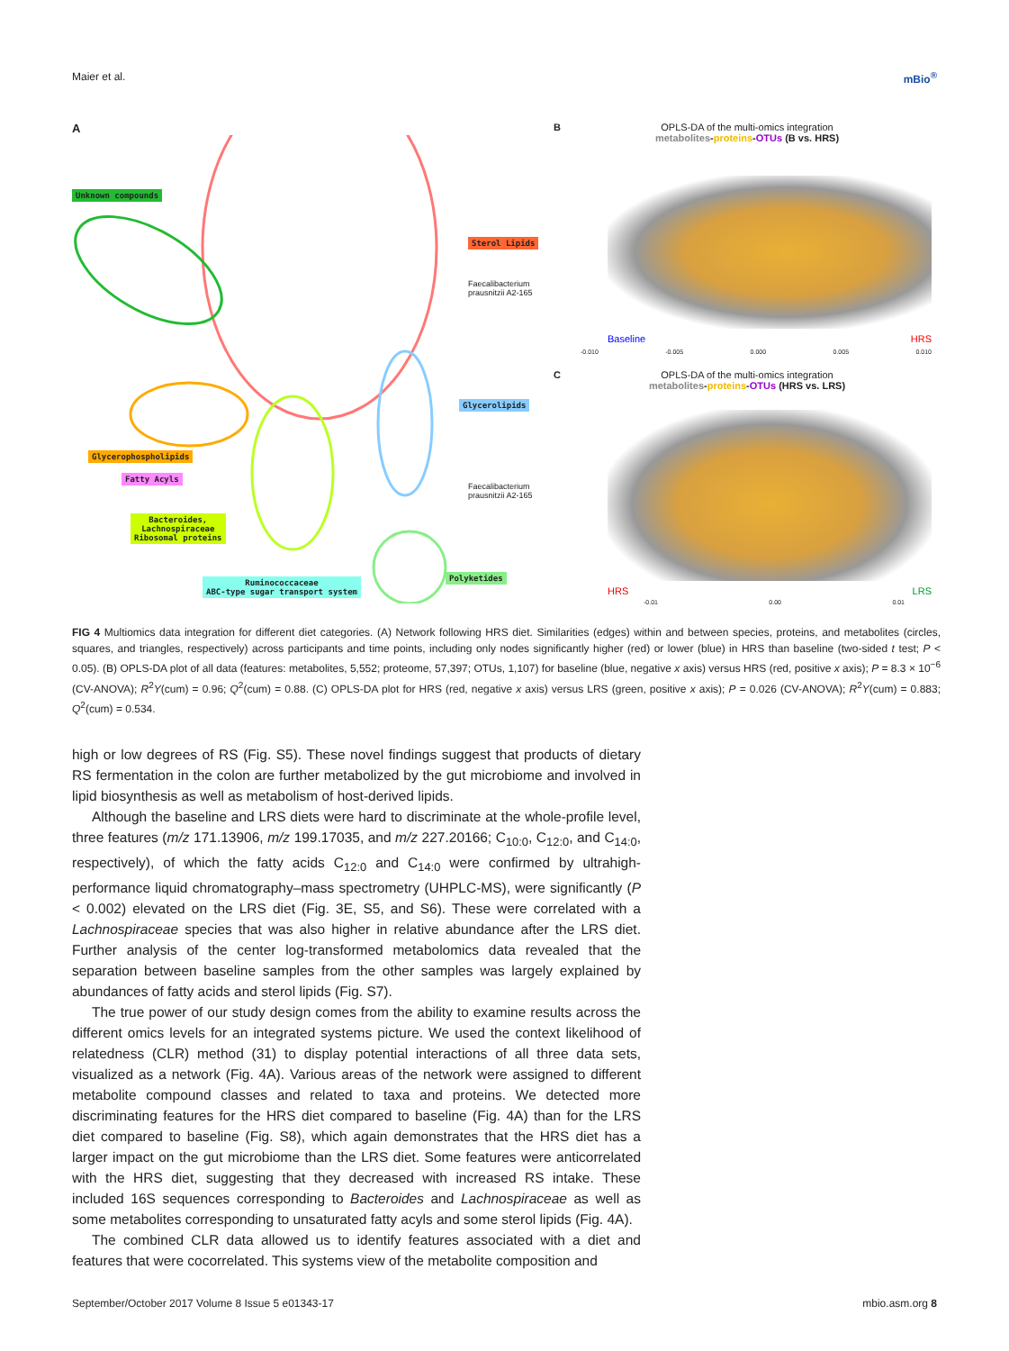Maier et al. mBio<sup>®</sup>
A
Unknown compounds
Sterol Lipids
Faecalibacterium
prausnitzii A2-165
Glycerolipids
Glycerophospholipids
Fatty Acyls
Faecalibacterium
prausnitzii A2-165
Bacteroides,
Lachnospiraceae
Ribosomal proteins
Polyketides Ruminococcaceae
ABC-type sugar transport system
B OPLS-DA of the multi-omics integration
metabolites-proteins-OTUs (B vs. HRS)
Baseline HRS
-0.010 -0.005 0.000 0.005 0.010
C OPLS-DA of the multi-omics integration
metabolites-proteins-OTUs (HRS vs. LRS)
HRS LRS
-0.01 0.00 0.01
FIG 4 Multiomics data integration for different diet categories. (A) Network following HRS diet. Similarities (edges) within and between species, proteins, and metabolites (circles, squares, and triangles, respectively) across participants and time points, including only nodes significantly higher (red) or lower (blue) in HRS than baseline (two-sided t test; P < 0.05). (B) OPLS-DA plot of all data (features: metabolites, 5,552; proteome, 57,397; OTUs, 1,107) for baseline (blue, negative x axis) versus HRS (red, positive x axis); P = 8.3 × 10<sup>−6</sup> (CV-ANOVA); R<sup>2</sup>Y(cum) = 0.96; Q<sup>2</sup>(cum) = 0.88. (C) OPLS-DA plot for HRS (red, negative x axis) versus LRS (green, positive x axis); P = 0.026 (CV-ANOVA); R<sup>2</sup>Y(cum) = 0.883; Q<sup>2</sup>(cum) = 0.534.
high or low degrees of RS (Fig. S5). These novel findings suggest that products of dietary RS fermentation in the colon are further metabolized by the gut microbiome and involved in lipid biosynthesis as well as metabolism of host-derived lipids.
Although the baseline and LRS diets were hard to discriminate at the whole-profile level, three features (m/z 171.13906, m/z 199.17035, and m/z 227.20166; C<sub>10:0</sub>, C<sub>12:0</sub>, and C<sub>14:0</sub>, respectively), of which the fatty acids C<sub>12:0</sub> and C<sub>14:0</sub> were confirmed by ultrahigh-performance liquid chromatography–mass spectrometry (UHPLC-MS), were significantly (P < 0.002) elevated on the LRS diet (Fig. 3E, S5, and S6). These were correlated with a Lachnospiraceae species that was also higher in relative abundance after the LRS diet. Further analysis of the center log-transformed metabolomics data revealed that the separation between baseline samples from the other samples was largely explained by abundances of fatty acids and sterol lipids (Fig. S7).
The true power of our study design comes from the ability to examine results across the different omics levels for an integrated systems picture. We used the context likelihood of relatedness (CLR) method (31) to display potential interactions of all three data sets, visualized as a network (Fig. 4A). Various areas of the network were assigned to different metabolite compound classes and related to taxa and proteins. We detected more discriminating features for the HRS diet compared to baseline (Fig. 4A) than for the LRS diet compared to baseline (Fig. S8), which again demonstrates that the HRS diet has a larger impact on the gut microbiome than the LRS diet. Some features were anticorrelated with the HRS diet, suggesting that they decreased with increased RS intake. These included 16S sequences corresponding to Bacteroides and Lachnospiraceae as well as some metabolites corresponding to unsaturated fatty acyls and some sterol lipids (Fig. 4A).
The combined CLR data allowed us to identify features associated with a diet and features that were cocorrelated. This systems view of the metabolite composition and
September/October 2017 Volume 8 Issue 5 e01343-17 mbio.asm.org 8